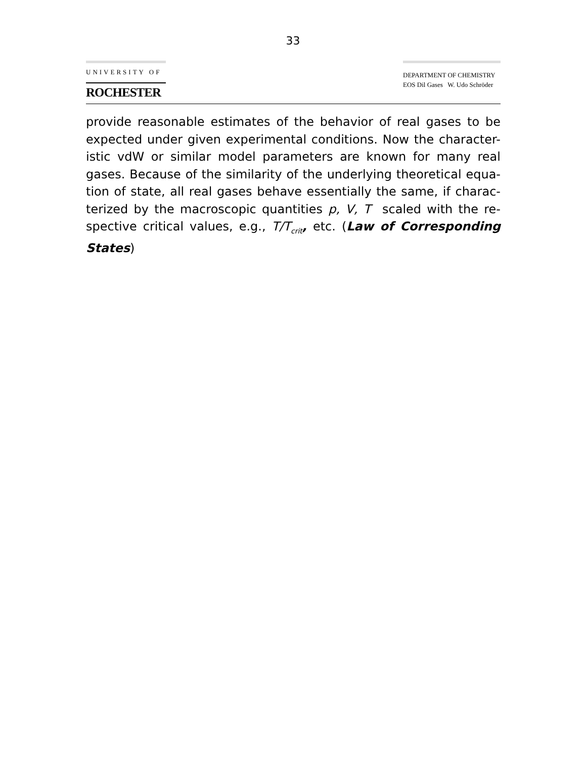33
UNIVERSITY OF
ROCHESTER
DEPARTMENT OF CHEMISTRY
EOS Dil Gases W. Udo Schröder
provide reasonable estimates of the behavior of real gases to be expected under given experimental conditions. Now the character-istic vdW or similar model parameters are known for many real gases. Because of the similarity of the underlying theoretical equa-tion of state, all real gases behave essentially the same, if charac-terized by the macroscopic quantities p, V, T scaled with the re-spective critical values, e.g., T/T<sub>crit</sub>, etc. (Law of Corresponding States)